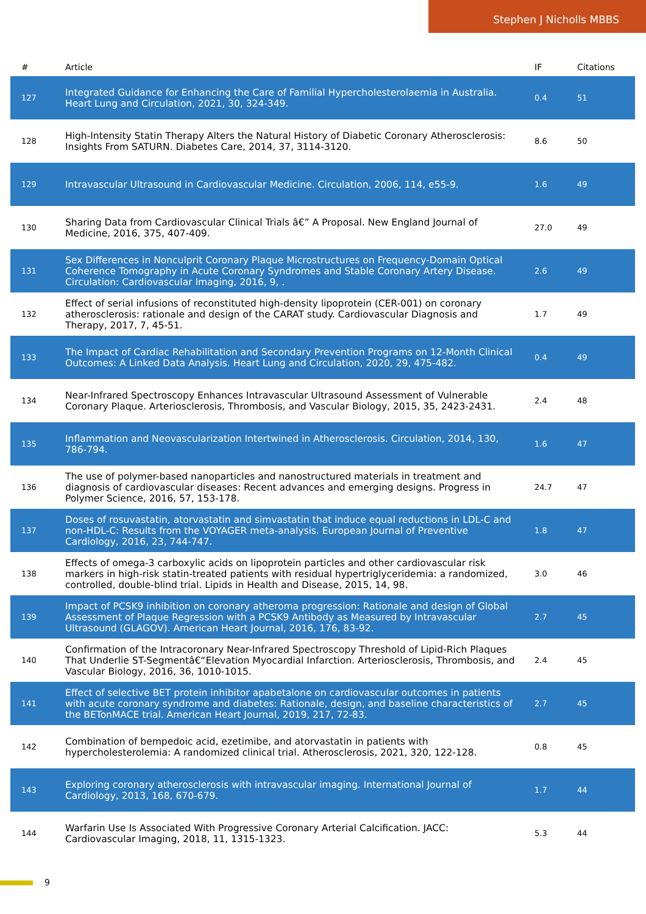Stephen J Nicholls MBBS
| # | Article | IF | Citations |
| --- | --- | --- | --- |
| 127 | Integrated Guidance for Enhancing the Care of Familial Hypercholesterolaemia in Australia. Heart Lung and Circulation, 2021, 30, 324-349. | 0.4 | 51 |
| 128 | High-Intensity Statin Therapy Alters the Natural History of Diabetic Coronary Atherosclerosis: Insights From SATURN. Diabetes Care, 2014, 37, 3114-3120. | 8.6 | 50 |
| 129 | Intravascular Ultrasound in Cardiovascular Medicine. Circulation, 2006, 114, e55-9. | 1.6 | 49 |
| 130 | Sharing Data from Cardiovascular Clinical Trials â€” A Proposal. New England Journal of Medicine, 2016, 375, 407-409. | 27.0 | 49 |
| 131 | Sex Differences in Nonculprit Coronary Plaque Microstructures on Frequency-Domain Optical Coherence Tomography in Acute Coronary Syndromes and Stable Coronary Artery Disease. Circulation: Cardiovascular Imaging, 2016, 9, . | 2.6 | 49 |
| 132 | Effect of serial infusions of reconstituted high-density lipoprotein (CER-001) on coronary atherosclerosis: rationale and design of the CARAT study. Cardiovascular Diagnosis and Therapy, 2017, 7, 45-51. | 1.7 | 49 |
| 133 | The Impact of Cardiac Rehabilitation and Secondary Prevention Programs on 12-Month Clinical Outcomes: A Linked Data Analysis. Heart Lung and Circulation, 2020, 29, 475-482. | 0.4 | 49 |
| 134 | Near-Infrared Spectroscopy Enhances Intravascular Ultrasound Assessment of Vulnerable Coronary Plaque. Arteriosclerosis, Thrombosis, and Vascular Biology, 2015, 35, 2423-2431. | 2.4 | 48 |
| 135 | Inflammation and Neovascularization Intertwined in Atherosclerosis. Circulation, 2014, 130, 786-794. | 1.6 | 47 |
| 136 | The use of polymer-based nanoparticles and nanostructured materials in treatment and diagnosis of cardiovascular diseases: Recent advances and emerging designs. Progress in Polymer Science, 2016, 57, 153-178. | 24.7 | 47 |
| 137 | Doses of rosuvastatin, atorvastatin and simvastatin that induce equal reductions in LDL-C and non-HDL-C: Results from the VOYAGER meta-analysis. European Journal of Preventive Cardiology, 2016, 23, 744-747. | 1.8 | 47 |
| 138 | Effects of omega-3 carboxylic acids on lipoprotein particles and other cardiovascular risk markers in high-risk statin-treated patients with residual hypertriglyceridemia: a randomized, controlled, double-blind trial. Lipids in Health and Disease, 2015, 14, 98. | 3.0 | 46 |
| 139 | Impact of PCSK9 inhibition on coronary atheroma progression: Rationale and design of Global Assessment of Plaque Regression with a PCSK9 Antibody as Measured by Intravascular Ultrasound (GLAGOV). American Heart Journal, 2016, 176, 83-92. | 2.7 | 45 |
| 140 | Confirmation of the Intracoronary Near-Infrared Spectroscopy Threshold of Lipid-Rich Plaques That Underlie ST-Segmentâ€“Elevation Myocardial Infarction. Arteriosclerosis, Thrombosis, and Vascular Biology, 2016, 36, 1010-1015. | 2.4 | 45 |
| 141 | Effect of selective BET protein inhibitor apabetalone on cardiovascular outcomes in patients with acute coronary syndrome and diabetes: Rationale, design, and baseline characteristics of the BETonMACE trial. American Heart Journal, 2019, 217, 72-83. | 2.7 | 45 |
| 142 | Combination of bempedoic acid, ezetimibe, and atorvastatin in patients with hypercholesterolemia: A randomized clinical trial. Atherosclerosis, 2021, 320, 122-128. | 0.8 | 45 |
| 143 | Exploring coronary atherosclerosis with intravascular imaging. International Journal of Cardiology, 2013, 168, 670-679. | 1.7 | 44 |
| 144 | Warfarin Use Is Associated With Progressive Coronary Arterial Calcification. JACC: Cardiovascular Imaging, 2018, 11, 1315-1323. | 5.3 | 44 |
9